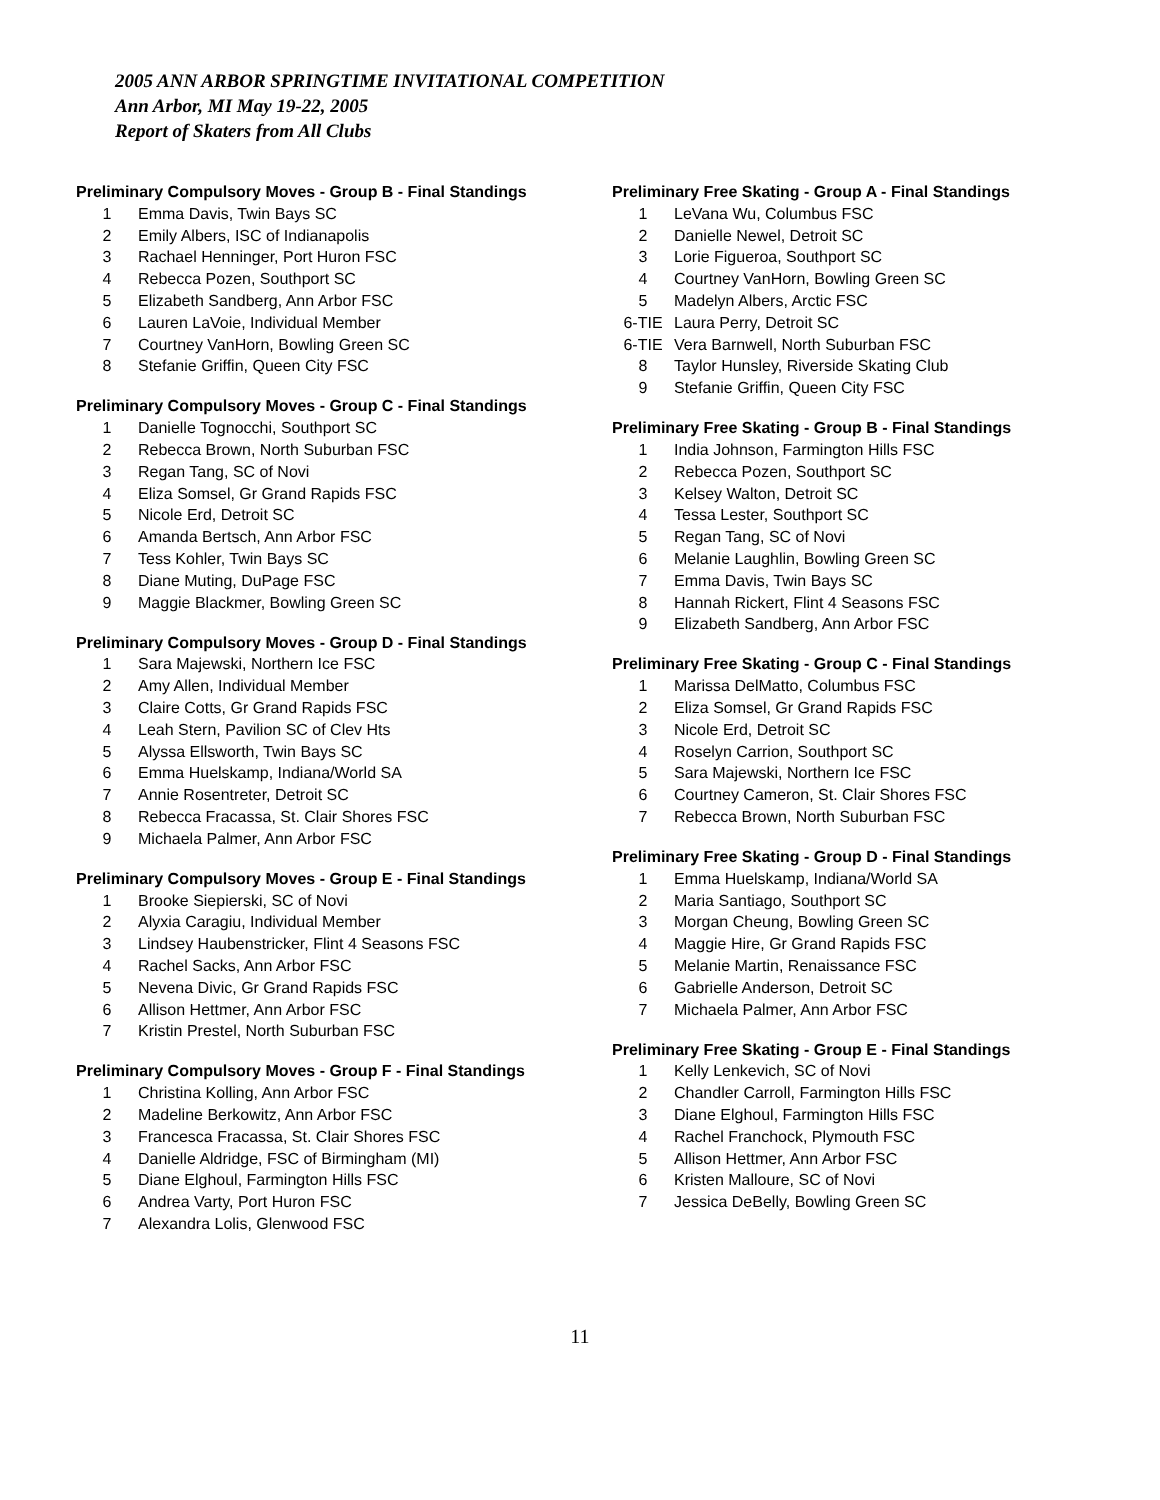2005 ANN ARBOR SPRINGTIME INVITATIONAL COMPETITION
Ann Arbor, MI May 19-22, 2005
Report of Skaters from All Clubs
Preliminary Compulsory Moves - Group B - Final Standings
| 1 | Emma Davis, Twin Bays SC |
| 2 | Emily Albers, ISC of Indianapolis |
| 3 | Rachael Henninger, Port Huron FSC |
| 4 | Rebecca Pozen, Southport SC |
| 5 | Elizabeth Sandberg, Ann Arbor FSC |
| 6 | Lauren LaVoie, Individual Member |
| 7 | Courtney VanHorn, Bowling Green SC |
| 8 | Stefanie Griffin, Queen City FSC |
Preliminary Compulsory Moves - Group C - Final Standings
| 1 | Danielle Tognocchi, Southport SC |
| 2 | Rebecca Brown, North Suburban FSC |
| 3 | Regan Tang, SC of Novi |
| 4 | Eliza Somsel, Gr Grand Rapids FSC |
| 5 | Nicole Erd, Detroit SC |
| 6 | Amanda Bertsch, Ann Arbor FSC |
| 7 | Tess Kohler, Twin Bays SC |
| 8 | Diane Muting, DuPage FSC |
| 9 | Maggie Blackmer, Bowling Green SC |
Preliminary Compulsory Moves - Group D - Final Standings
| 1 | Sara Majewski, Northern Ice FSC |
| 2 | Amy Allen, Individual Member |
| 3 | Claire Cotts, Gr Grand Rapids FSC |
| 4 | Leah Stern, Pavilion SC of Clev Hts |
| 5 | Alyssa Ellsworth, Twin Bays SC |
| 6 | Emma Huelskamp, Indiana/World SA |
| 7 | Annie Rosentreter, Detroit SC |
| 8 | Rebecca Fracassa, St. Clair Shores FSC |
| 9 | Michaela Palmer, Ann Arbor FSC |
Preliminary Compulsory Moves - Group E - Final Standings
| 1 | Brooke Siepierski, SC of Novi |
| 2 | Alyxia Caragiu, Individual Member |
| 3 | Lindsey Haubenstricker, Flint 4 Seasons FSC |
| 4 | Rachel Sacks, Ann Arbor FSC |
| 5 | Nevena Divic, Gr Grand Rapids FSC |
| 6 | Allison Hettmer, Ann Arbor FSC |
| 7 | Kristin Prestel, North Suburban FSC |
Preliminary Compulsory Moves - Group F - Final Standings
| 1 | Christina Kolling, Ann Arbor FSC |
| 2 | Madeline Berkowitz, Ann Arbor FSC |
| 3 | Francesca Fracassa, St. Clair Shores FSC |
| 4 | Danielle Aldridge, FSC of Birmingham (MI) |
| 5 | Diane Elghoul, Farmington Hills FSC |
| 6 | Andrea Varty, Port Huron FSC |
| 7 | Alexandra Lolis, Glenwood FSC |
Preliminary Free Skating - Group A - Final Standings
| 1 | LeVana Wu, Columbus FSC |
| 2 | Danielle Newel, Detroit SC |
| 3 | Lorie Figueroa, Southport SC |
| 4 | Courtney VanHorn, Bowling Green SC |
| 5 | Madelyn Albers, Arctic FSC |
| 6-TIE | Laura Perry, Detroit SC |
| 6-TIE | Vera Barnwell, North Suburban FSC |
| 8 | Taylor Hunsley, Riverside Skating Club |
| 9 | Stefanie Griffin, Queen City FSC |
Preliminary Free Skating - Group B - Final Standings
| 1 | India Johnson, Farmington Hills FSC |
| 2 | Rebecca Pozen, Southport SC |
| 3 | Kelsey Walton, Detroit SC |
| 4 | Tessa Lester, Southport SC |
| 5 | Regan Tang, SC of Novi |
| 6 | Melanie Laughlin, Bowling Green SC |
| 7 | Emma Davis, Twin Bays SC |
| 8 | Hannah Rickert, Flint 4 Seasons FSC |
| 9 | Elizabeth Sandberg, Ann Arbor FSC |
Preliminary Free Skating - Group C - Final Standings
| 1 | Marissa DelMatto, Columbus FSC |
| 2 | Eliza Somsel, Gr Grand Rapids FSC |
| 3 | Nicole Erd, Detroit SC |
| 4 | Roselyn Carrion, Southport SC |
| 5 | Sara Majewski, Northern Ice FSC |
| 6 | Courtney Cameron, St. Clair Shores FSC |
| 7 | Rebecca Brown, North Suburban FSC |
Preliminary Free Skating - Group D - Final Standings
| 1 | Emma Huelskamp, Indiana/World SA |
| 2 | Maria Santiago, Southport SC |
| 3 | Morgan Cheung, Bowling Green SC |
| 4 | Maggie Hire, Gr Grand Rapids FSC |
| 5 | Melanie Martin, Renaissance FSC |
| 6 | Gabrielle Anderson, Detroit SC |
| 7 | Michaela Palmer, Ann Arbor FSC |
Preliminary Free Skating - Group E - Final Standings
| 1 | Kelly Lenkevich, SC of Novi |
| 2 | Chandler Carroll, Farmington Hills FSC |
| 3 | Diane Elghoul, Farmington Hills FSC |
| 4 | Rachel Franchock, Plymouth FSC |
| 5 | Allison Hettmer, Ann Arbor FSC |
| 6 | Kristen Malloure, SC of Novi |
| 7 | Jessica DeBelly, Bowling Green SC |
11